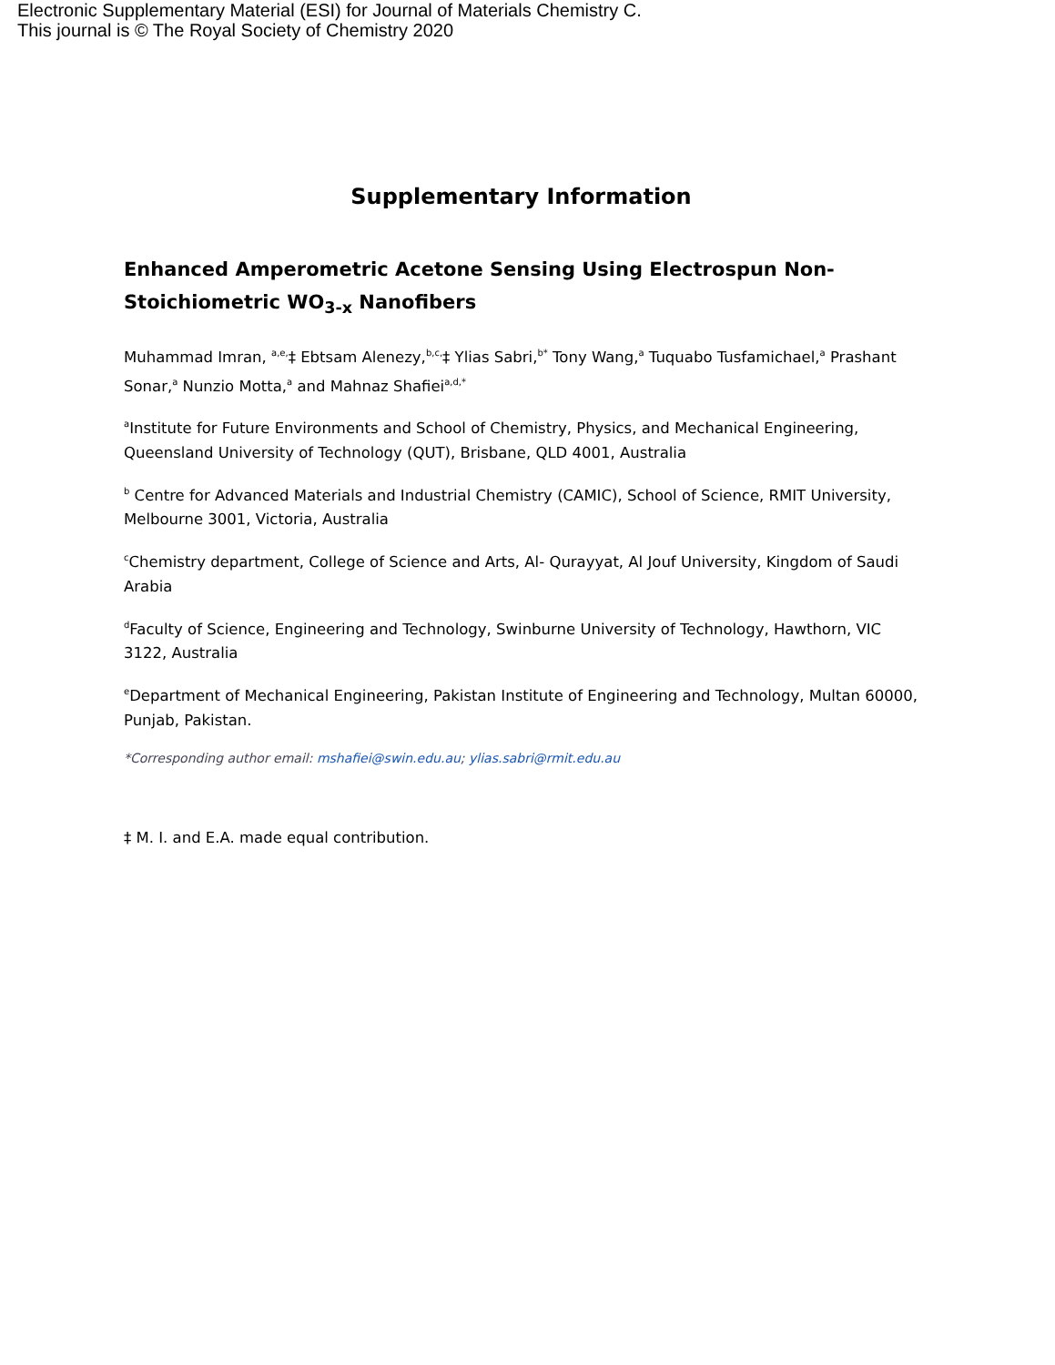Electronic Supplementary Material (ESI) for Journal of Materials Chemistry C.
This journal is © The Royal Society of Chemistry 2020
Supplementary Information
Enhanced Amperometric Acetone Sensing Using Electrospun Non-Stoichiometric WO<sub>3-x</sub> Nanofibers
Muhammad Imran, <sup>a,e,</sup>‡ Ebtsam Alenezy,<sup>b,c,</sup>‡ Ylias Sabri,<sup>b*</sup> Tony Wang,<sup>a</sup> Tuquabo Tusfamichael,<sup>a</sup> Prashant Sonar,<sup>a</sup> Nunzio Motta,<sup>a</sup> and Mahnaz Shafiei<sup>a,d,*</sup>
<sup>a</sup> Institute for Future Environments and School of Chemistry, Physics, and Mechanical Engineering, Queensland University of Technology (QUT), Brisbane, QLD 4001, Australia
<sup>b</sup> Centre for Advanced Materials and Industrial Chemistry (CAMIC), School of Science, RMIT University, Melbourne 3001, Victoria, Australia
<sup>c</sup> Chemistry department, College of Science and Arts, Al- Qurayyat, Al Jouf University, Kingdom of Saudi Arabia
<sup>d</sup> Faculty of Science, Engineering and Technology, Swinburne University of Technology, Hawthorn, VIC 3122, Australia
<sup>e</sup> Department of Mechanical Engineering, Pakistan Institute of Engineering and Technology, Multan 60000, Punjab, Pakistan.
*Corresponding author email: mshafiei@swin.edu.au; ylias.sabri@rmit.edu.au
‡ M. I. and E.A. made equal contribution.